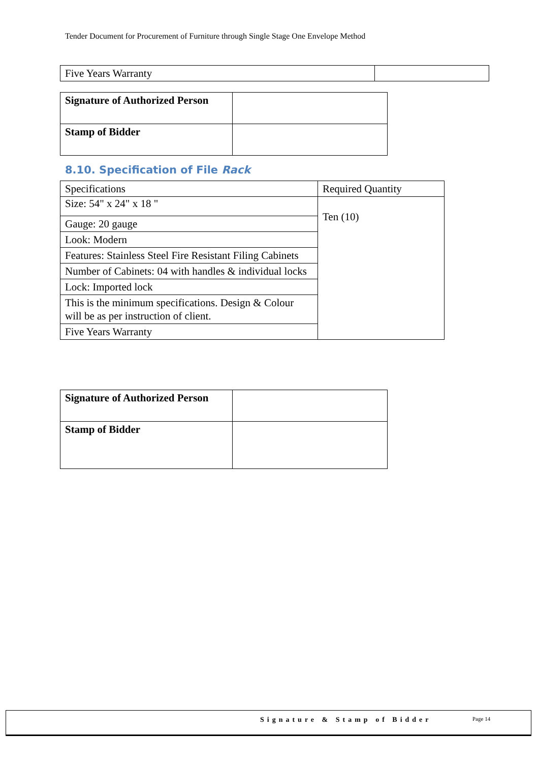Tender Document for Procurement of Furniture through Single Stage One Envelope Method
| Five Years Warranty | |
| Signature of Authorized Person | |
| Stamp of Bidder | |
8.10. Specification of File Rack
| Specifications | Required Quantity |
| Size: 54" x 24" x 18 " | Ten (10) |
| Gauge: 20 gauge | |
| Look: Modern | |
| Features: Stainless Steel Fire Resistant Filing Cabinets | |
| Number of Cabinets: 04 with handles & individual locks | |
| Lock: Imported lock | |
| This is the minimum specifications. Design & Colour will be as per instruction of client. | |
| Five Years Warranty | |
| Signature of Authorized Person | |
| Stamp of Bidder | |
Signature & Stamp of Bidder Page 14